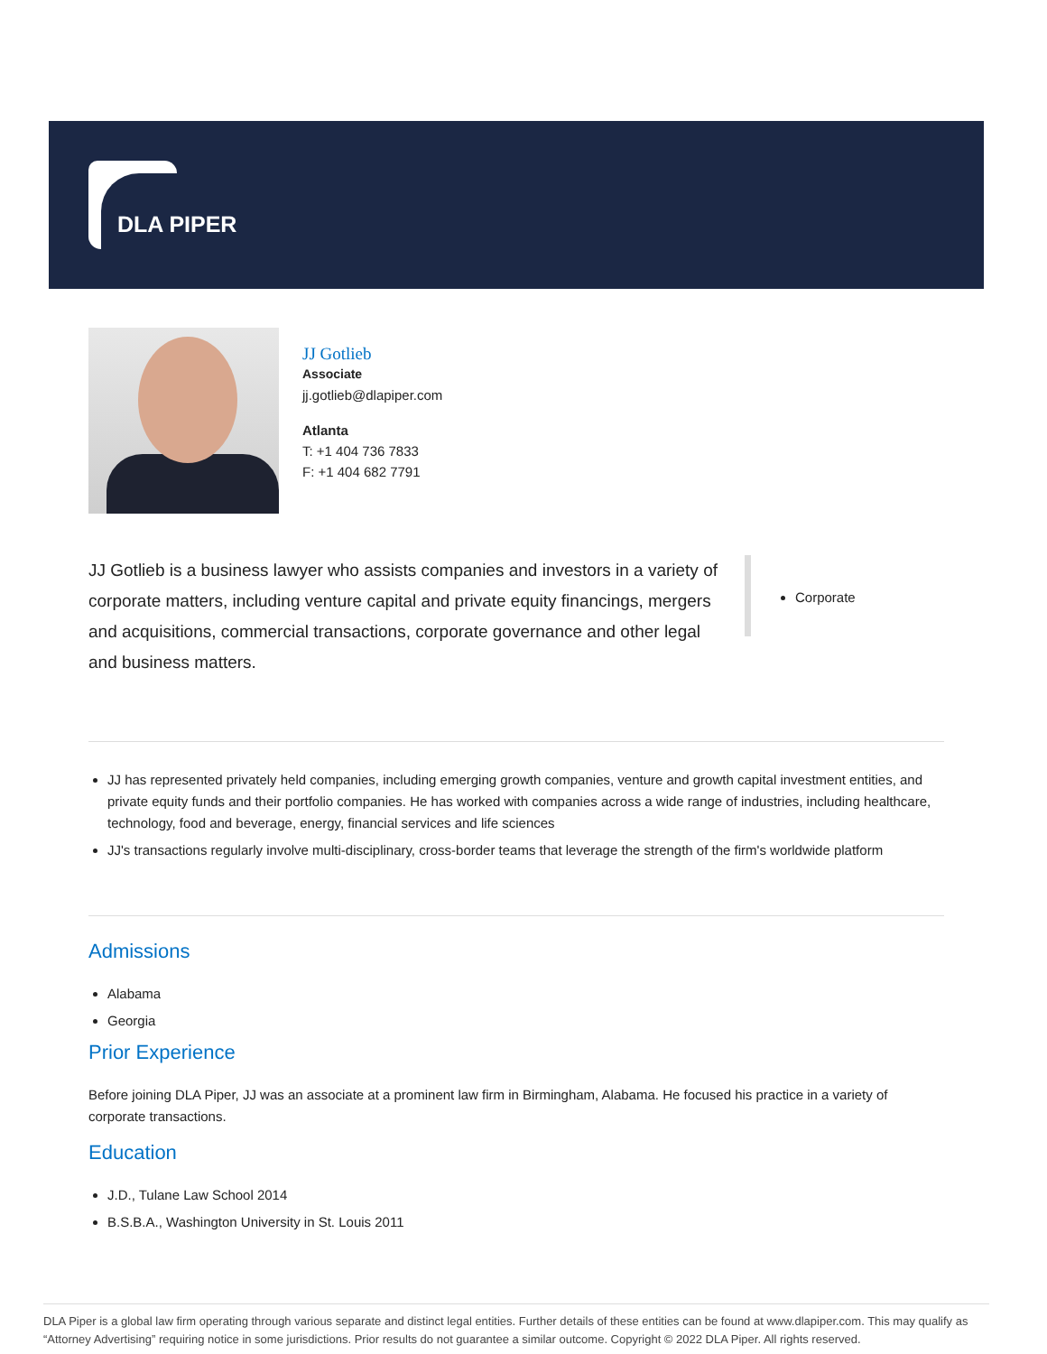DLA PIPER
JJ Gotlieb
Associate
jj.gotlieb@dlapiper.com
Atlanta
T: +1 404 736 7833
F: +1 404 682 7791
JJ Gotlieb is a business lawyer who assists companies and investors in a variety of corporate matters, including venture capital and private equity financings, mergers and acquisitions, commercial transactions, corporate governance and other legal and business matters.
Corporate
JJ has represented privately held companies, including emerging growth companies, venture and growth capital investment entities, and private equity funds and their portfolio companies. He has worked with companies across a wide range of industries, including healthcare, technology, food and beverage, energy, financial services and life sciences
JJ's transactions regularly involve multi-disciplinary, cross-border teams that leverage the strength of the firm's worldwide platform
Admissions
Alabama
Georgia
Prior Experience
Before joining DLA Piper, JJ was an associate at a prominent law firm in Birmingham, Alabama. He focused his practice in a variety of corporate transactions.
Education
J.D., Tulane Law School 2014
B.S.B.A., Washington University in St. Louis 2011
DLA Piper is a global law firm operating through various separate and distinct legal entities. Further details of these entities can be found at www.dlapiper.com. This may qualify as “Attorney Advertising” requiring notice in some jurisdictions. Prior results do not guarantee a similar outcome. Copyright © 2022 DLA Piper. All rights reserved.